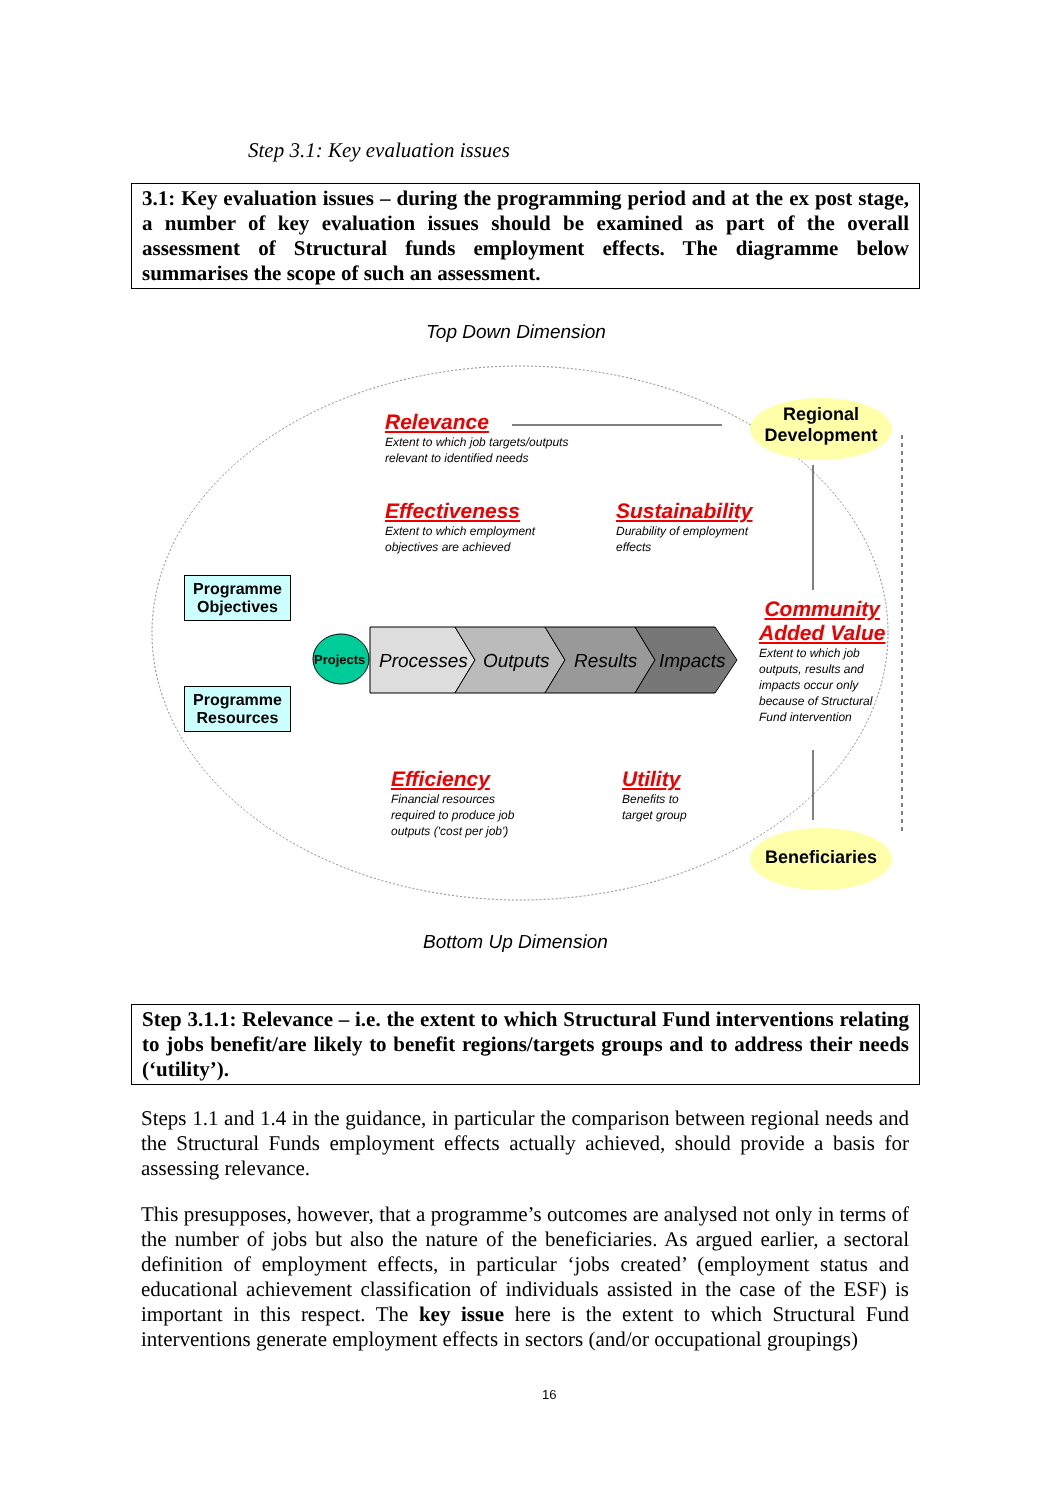Step 3.1: Key evaluation issues
3.1: Key evaluation issues – during the programming period and at the ex post stage, a number of key evaluation issues should be examined as part of the overall assessment of Structural funds employment effects. The diagramme below summarises the scope of such an assessment.
Top Down Dimension
Relevance
Extent to which job targets/outputs
relevant to identified needs
Regional Development
Effectiveness
Extent to which employment
objectives are achieved
Sustainability
Durability of employment
effects
Programme
Objectives
Programme
Resources
Projects Processes Outputs Results Impacts
Community
Added Value
Extent to which job
outputs, results and
impacts occur only
because of Structural
Fund intervention
Efficiency
Financial resources
required to produce job
outputs ('cost per job')
Utility
Benefits to
target group
Beneficiaries
Bottom Up Dimension
Step 3.1.1: Relevance – i.e. the extent to which Structural Fund interventions relating to jobs benefit/are likely to benefit regions/targets groups and to address their needs (‘utility’).
Steps 1.1 and 1.4 in the guidance, in particular the comparison between regional needs and the Structural Funds employment effects actually achieved, should provide a basis for assessing relevance.
This presupposes, however, that a programme’s outcomes are analysed not only in terms of the number of jobs but also the nature of the beneficiaries. As argued earlier, a sectoral definition of employment effects, in particular ‘jobs created’ (employment status and educational achievement classification of individuals assisted in the case of the ESF) is important in this respect. The key issue here is the extent to which Structural Fund interventions generate employment effects in sectors (and/or occupational groupings)
16